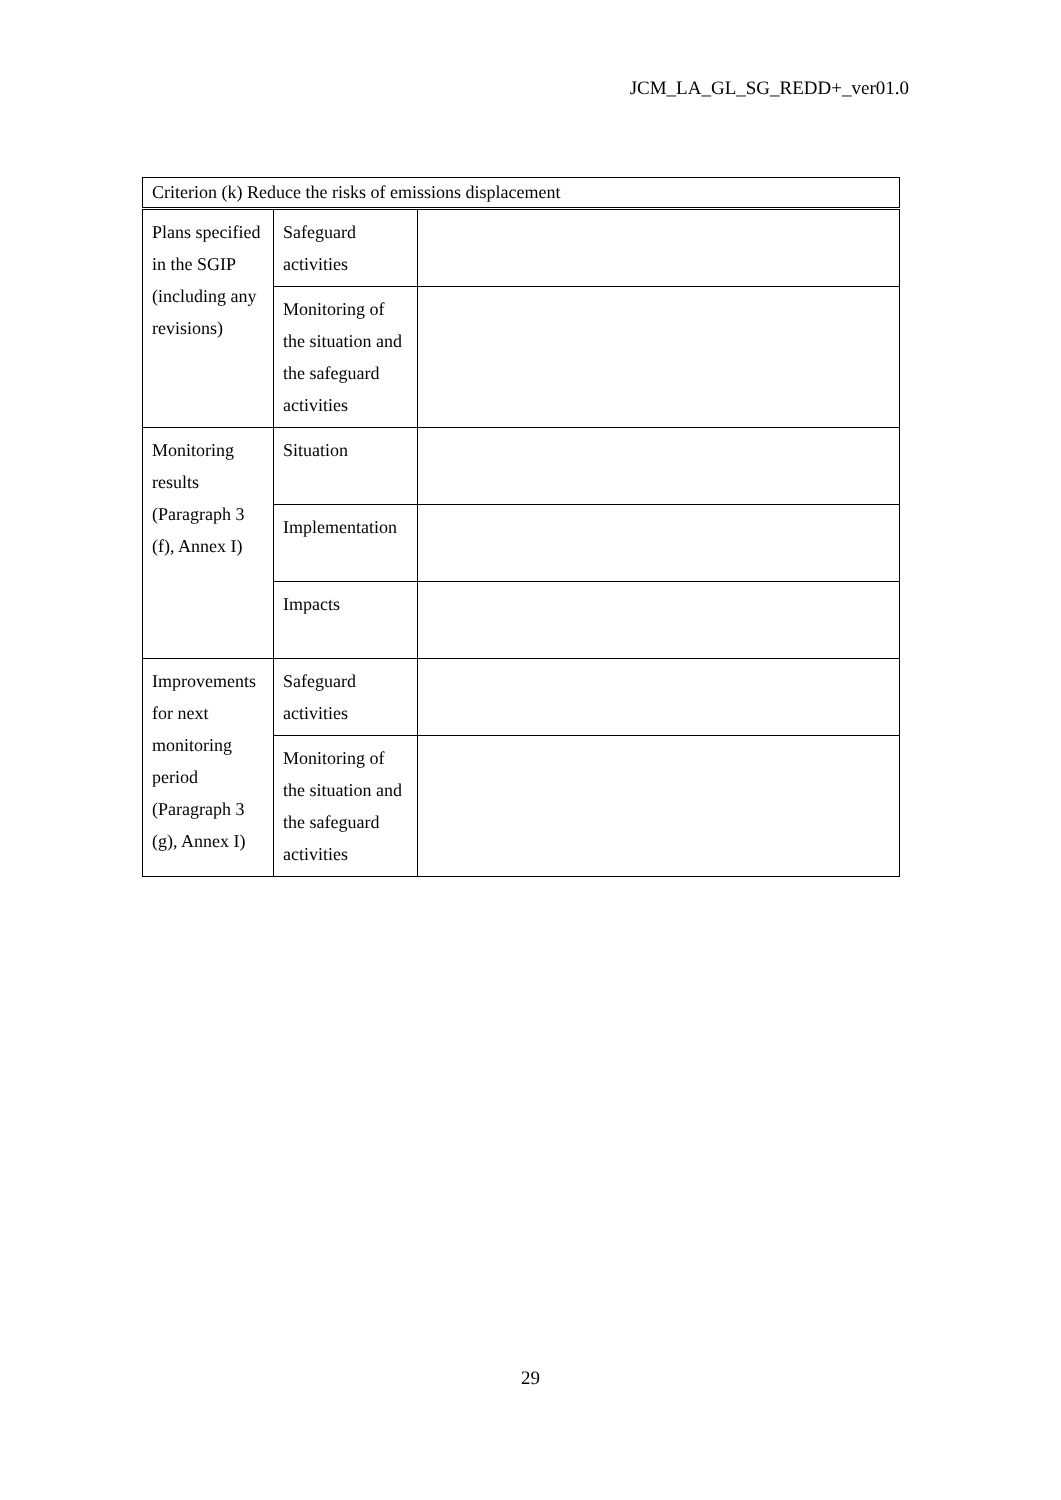JCM_LA_GL_SG_REDD+_ver01.0
| Criterion (k) Reduce the risks of emissions displacement | | |
| Plans specified in the SGIP (including any revisions) | Safeguard activities | |
| | Monitoring of the situation and the safeguard activities | |
| Monitoring results (Paragraph 3 (f), Annex I) | Situation | |
| | Implementation | |
| | Impacts | |
| Improvements for next monitoring period (Paragraph 3 (g), Annex I) | Safeguard activities | |
| | Monitoring of the situation and the safeguard activities | |
29